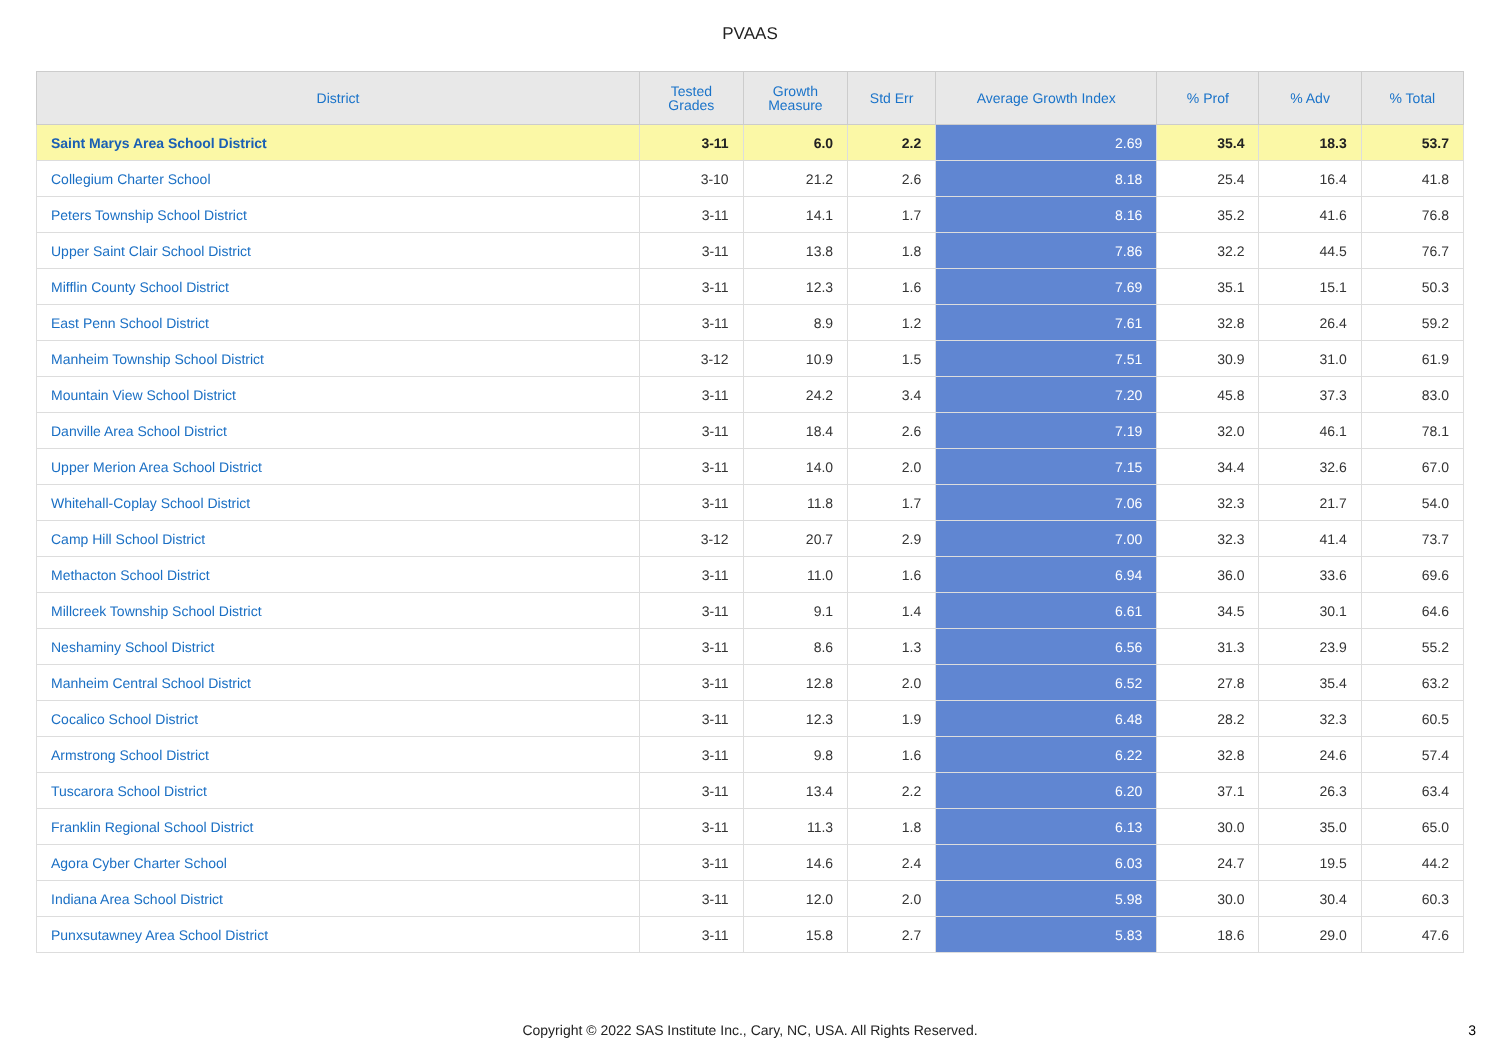PVAAS
| District | Tested Grades | Growth Measure | Std Err | Average Growth Index | % Prof | % Adv | % Total |
| --- | --- | --- | --- | --- | --- | --- | --- |
| Saint Marys Area School District | 3-11 | 6.0 | 2.2 | 2.69 | 35.4 | 18.3 | 53.7 |
| Collegium Charter School | 3-10 | 21.2 | 2.6 | 8.18 | 25.4 | 16.4 | 41.8 |
| Peters Township School District | 3-11 | 14.1 | 1.7 | 8.16 | 35.2 | 41.6 | 76.8 |
| Upper Saint Clair School District | 3-11 | 13.8 | 1.8 | 7.86 | 32.2 | 44.5 | 76.7 |
| Mifflin County School District | 3-11 | 12.3 | 1.6 | 7.69 | 35.1 | 15.1 | 50.3 |
| East Penn School District | 3-11 | 8.9 | 1.2 | 7.61 | 32.8 | 26.4 | 59.2 |
| Manheim Township School District | 3-12 | 10.9 | 1.5 | 7.51 | 30.9 | 31.0 | 61.9 |
| Mountain View School District | 3-11 | 24.2 | 3.4 | 7.20 | 45.8 | 37.3 | 83.0 |
| Danville Area School District | 3-11 | 18.4 | 2.6 | 7.19 | 32.0 | 46.1 | 78.1 |
| Upper Merion Area School District | 3-11 | 14.0 | 2.0 | 7.15 | 34.4 | 32.6 | 67.0 |
| Whitehall-Coplay School District | 3-11 | 11.8 | 1.7 | 7.06 | 32.3 | 21.7 | 54.0 |
| Camp Hill School District | 3-12 | 20.7 | 2.9 | 7.00 | 32.3 | 41.4 | 73.7 |
| Methacton School District | 3-11 | 11.0 | 1.6 | 6.94 | 36.0 | 33.6 | 69.6 |
| Millcreek Township School District | 3-11 | 9.1 | 1.4 | 6.61 | 34.5 | 30.1 | 64.6 |
| Neshaminy School District | 3-11 | 8.6 | 1.3 | 6.56 | 31.3 | 23.9 | 55.2 |
| Manheim Central School District | 3-11 | 12.8 | 2.0 | 6.52 | 27.8 | 35.4 | 63.2 |
| Cocalico School District | 3-11 | 12.3 | 1.9 | 6.48 | 28.2 | 32.3 | 60.5 |
| Armstrong School District | 3-11 | 9.8 | 1.6 | 6.22 | 32.8 | 24.6 | 57.4 |
| Tuscarora School District | 3-11 | 13.4 | 2.2 | 6.20 | 37.1 | 26.3 | 63.4 |
| Franklin Regional School District | 3-11 | 11.3 | 1.8 | 6.13 | 30.0 | 35.0 | 65.0 |
| Agora Cyber Charter School | 3-11 | 14.6 | 2.4 | 6.03 | 24.7 | 19.5 | 44.2 |
| Indiana Area School District | 3-11 | 12.0 | 2.0 | 5.98 | 30.0 | 30.4 | 60.3 |
| Punxsutawney Area School District | 3-11 | 15.8 | 2.7 | 5.83 | 18.6 | 29.0 | 47.6 |
Copyright © 2022 SAS Institute Inc., Cary, NC, USA. All Rights Reserved.
3